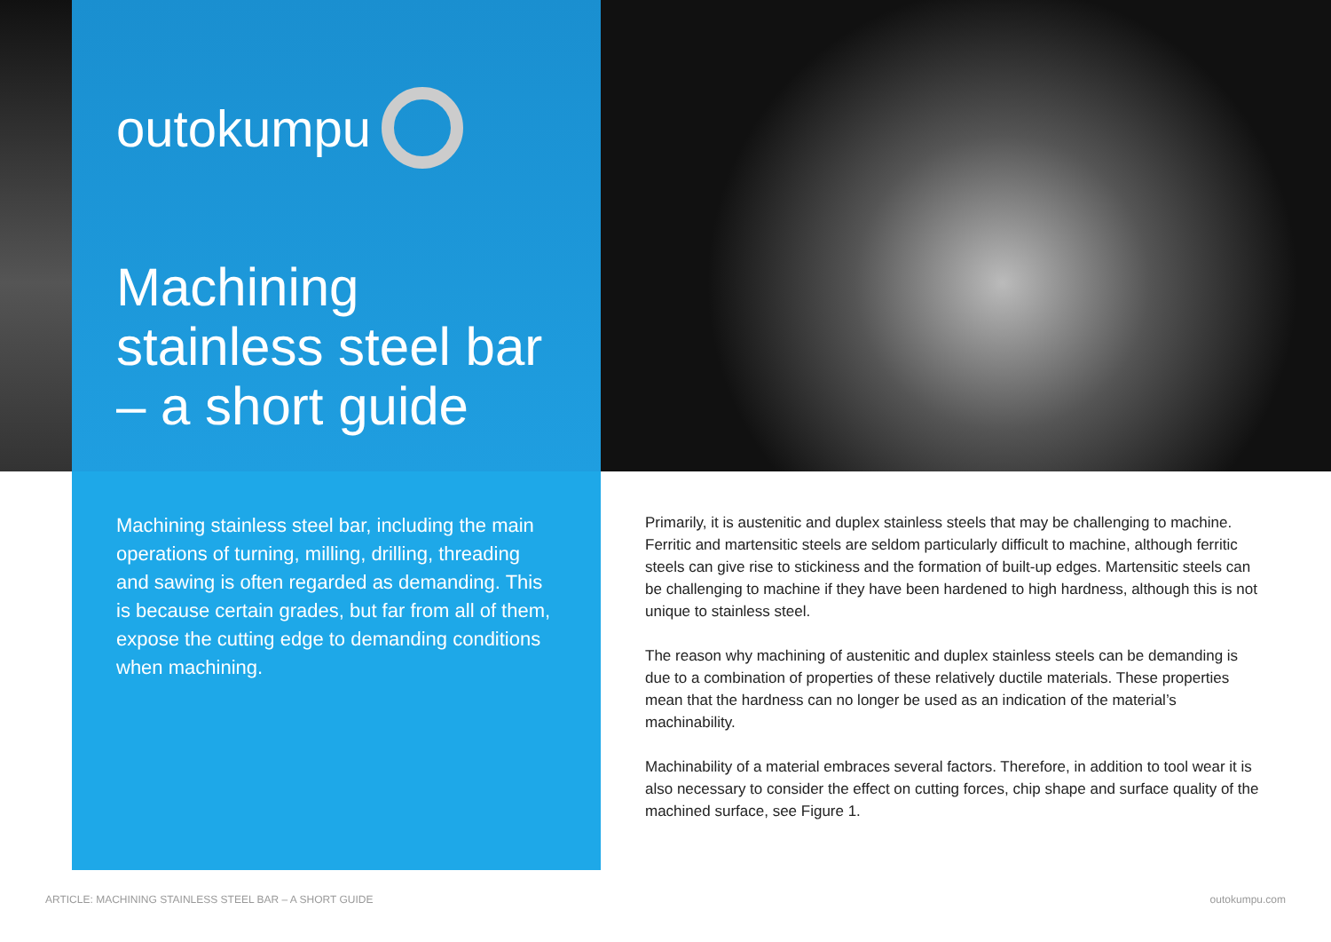outokumpu
Machining
stainless steel bar
– a short guide
Machining stainless steel bar, including the main operations of turning, milling, drilling, threading and sawing is often regarded as demanding. This is because certain grades, but far from all of them, expose the cutting edge to demanding conditions when machining.
Primarily, it is austenitic and duplex stainless steels that may be challenging to machine. Ferritic and martensitic steels are seldom particularly difficult to machine, although ferritic steels can give rise to stickiness and the formation of built-up edges. Martensitic steels can be challenging to machine if they have been hardened to high hardness, although this is not unique to stainless steel.
The reason why machining of austenitic and duplex stainless steels can be demanding is due to a combination of properties of these relatively ductile materials. These properties mean that the hardness can no longer be used as an indication of the material’s machinability.
Machinability of a material embraces several factors. Therefore, in addition to tool wear it is also necessary to consider the effect on cutting forces, chip shape and surface quality of the machined surface, see Figure 1.
ARTICLE: MACHINING STAINLESS STEEL BAR – A SHORT GUIDE outokumpu.com